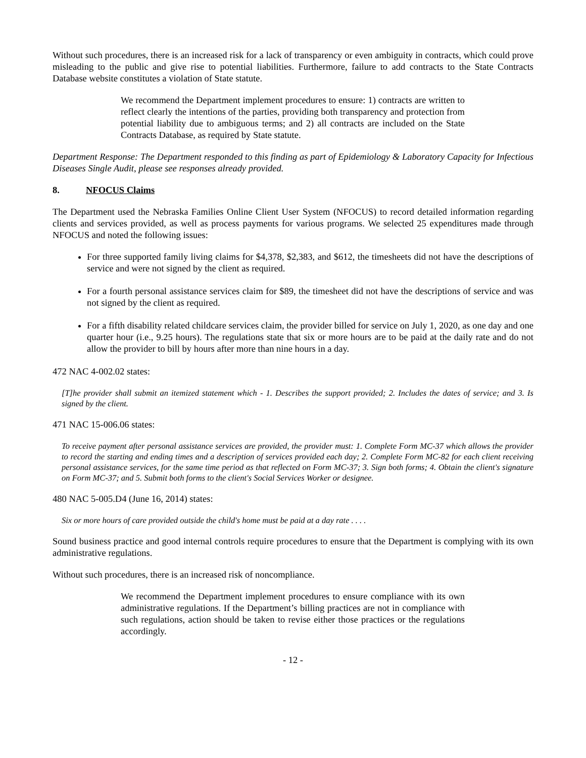Without such procedures, there is an increased risk for a lack of transparency or even ambiguity in contracts, which could prove misleading to the public and give rise to potential liabilities. Furthermore, failure to add contracts to the State Contracts Database website constitutes a violation of State statute.
We recommend the Department implement procedures to ensure: 1) contracts are written to reflect clearly the intentions of the parties, providing both transparency and protection from potential liability due to ambiguous terms; and 2) all contracts are included on the State Contracts Database, as required by State statute.
Department Response: The Department responded to this finding as part of Epidemiology & Laboratory Capacity for Infectious Diseases Single Audit, please see responses already provided.
8. NFOCUS Claims
The Department used the Nebraska Families Online Client User System (NFOCUS) to record detailed information regarding clients and services provided, as well as process payments for various programs. We selected 25 expenditures made through NFOCUS and noted the following issues:
For three supported family living claims for $4,378, $2,383, and $612, the timesheets did not have the descriptions of service and were not signed by the client as required.
For a fourth personal assistance services claim for $89, the timesheet did not have the descriptions of service and was not signed by the client as required.
For a fifth disability related childcare services claim, the provider billed for service on July 1, 2020, as one day and one quarter hour (i.e., 9.25 hours). The regulations state that six or more hours are to be paid at the daily rate and do not allow the provider to bill by hours after more than nine hours in a day.
472 NAC 4-002.02 states:
[T]he provider shall submit an itemized statement which - 1. Describes the support provided; 2. Includes the dates of service; and 3. Is signed by the client.
471 NAC 15-006.06 states:
To receive payment after personal assistance services are provided, the provider must: 1. Complete Form MC-37 which allows the provider to record the starting and ending times and a description of services provided each day; 2. Complete Form MC-82 for each client receiving personal assistance services, for the same time period as that reflected on Form MC-37; 3. Sign both forms; 4. Obtain the client's signature on Form MC-37; and 5. Submit both forms to the client's Social Services Worker or designee.
480 NAC 5-005.D4 (June 16, 2014) states:
Six or more hours of care provided outside the child's home must be paid at a day rate . . . .
Sound business practice and good internal controls require procedures to ensure that the Department is complying with its own administrative regulations.
Without such procedures, there is an increased risk of noncompliance.
We recommend the Department implement procedures to ensure compliance with its own administrative regulations. If the Department’s billing practices are not in compliance with such regulations, action should be taken to revise either those practices or the regulations accordingly.
- 12 -